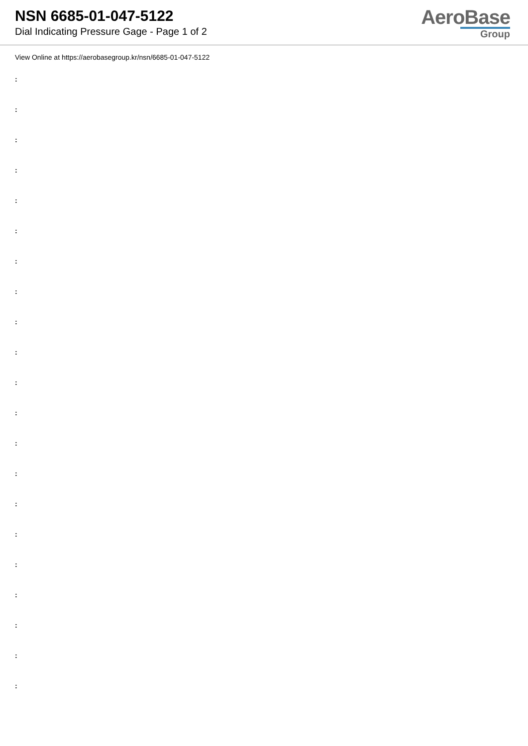NSN 6685-01-047-5122
Dial Indicating Pressure Gage - Page 1 of 2
AeroBase
Group
View Online at https://aerobasegroup.kr/nsn/6685-01-047-5122
:
:
:
:
:
:
:
:
:
:
:
:
:
:
:
:
:
:
:
:
: